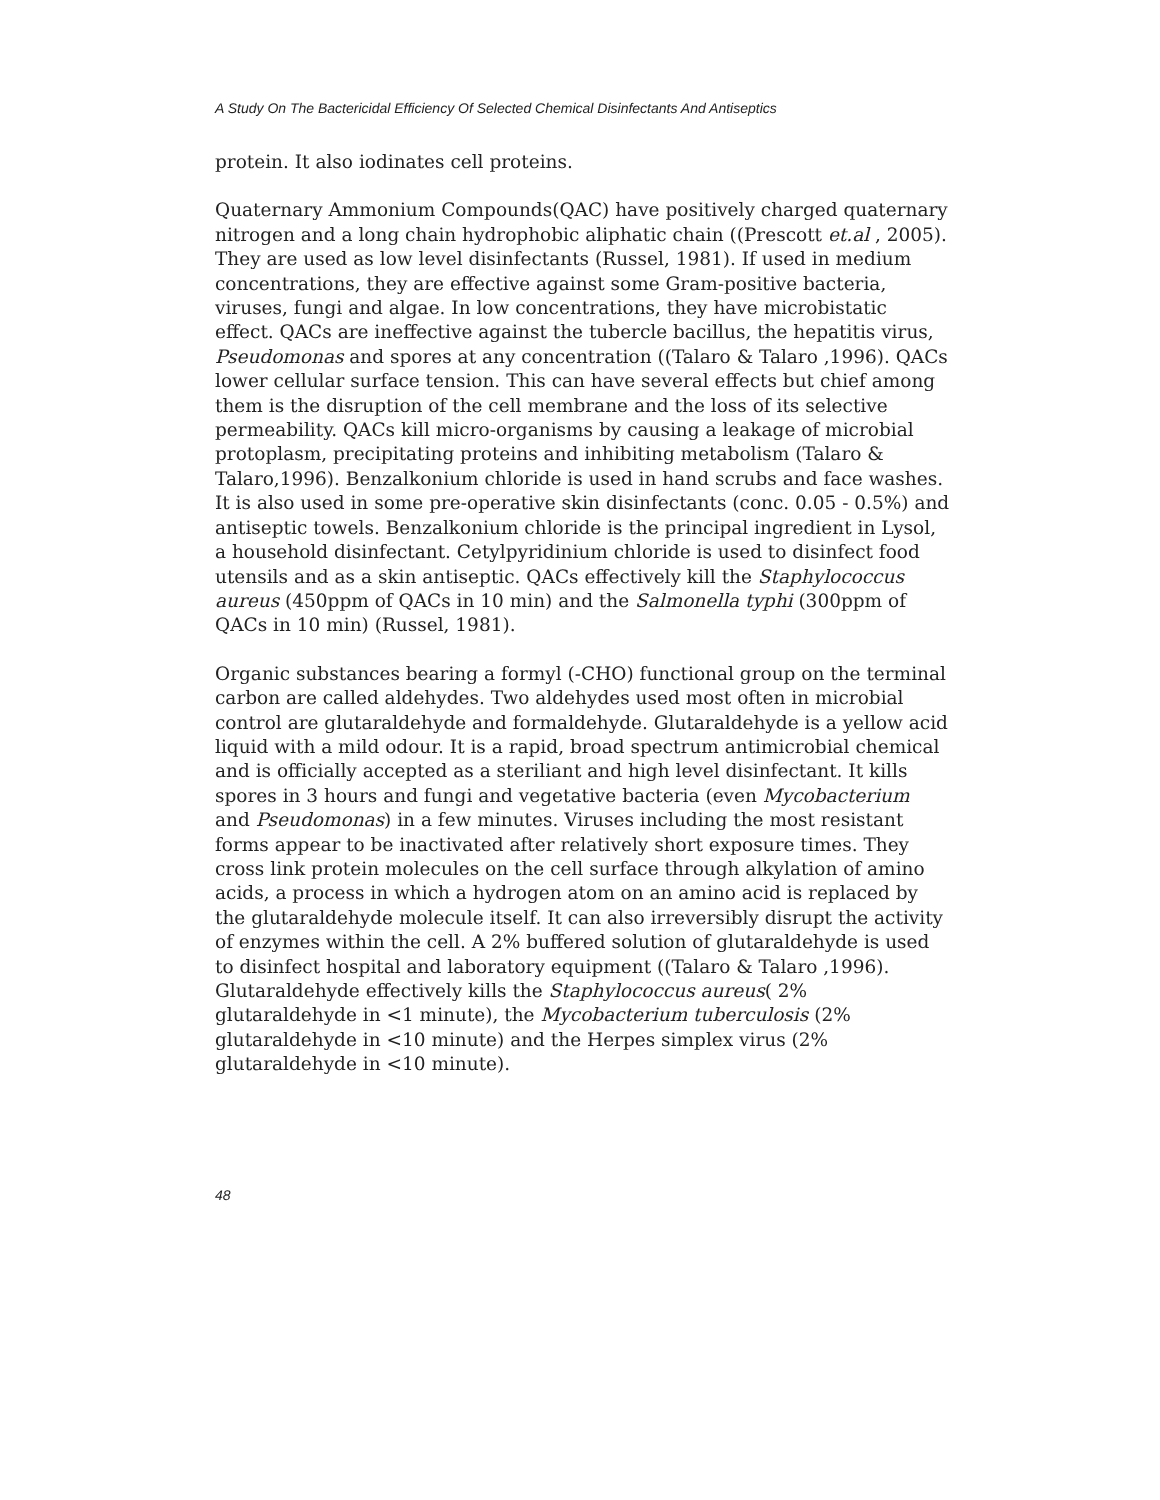A Study On The Bactericidal Efficiency Of Selected Chemical Disinfectants And Antiseptics
protein. It also iodinates cell proteins.
Quaternary Ammonium Compounds(QAC) have positively charged quaternary nitrogen and a long chain hydrophobic aliphatic chain ((Prescott et.al , 2005). They are used as low level disinfectants (Russel, 1981). If used in medium concentrations, they are effective against some Gram-positive bacteria, viruses, fungi and algae. In low concentrations, they have microbistatic effect. QACs are ineffective against the tubercle bacillus, the hepatitis virus, Pseudomonas and spores at any concentration ((Talaro & Talaro ,1996). QACs lower cellular surface tension. This can have several effects but chief among them is the disruption of the cell membrane and the loss of its selective permeability. QACs kill micro-organisms by causing a leakage of microbial protoplasm, precipitating proteins and inhibiting metabolism (Talaro & Talaro,1996). Benzalkonium chloride is used in hand scrubs and face washes. It is also used in some pre-operative skin disinfectants (conc. 0.05 - 0.5%) and antiseptic towels. Benzalkonium chloride is the principal ingredient in Lysol, a household disinfectant. Cetylpyridinium chloride is used to disinfect food utensils and as a skin antiseptic. QACs effectively kill the Staphylococcus aureus (450ppm of QACs in 10 min) and the Salmonella typhi (300ppm of QACs in 10 min) (Russel, 1981).
Organic substances bearing a formyl (-CHO) functional group on the terminal carbon are called aldehydes. Two aldehydes used most often in microbial control are glutaraldehyde and formaldehyde. Glutaraldehyde is a yellow acid liquid with a mild odour. It is a rapid, broad spectrum antimicrobial chemical and is officially accepted as a steriliant and high level disinfectant. It kills spores in 3 hours and fungi and vegetative bacteria (even Mycobacterium and Pseudomonas) in a few minutes. Viruses including the most resistant forms appear to be inactivated after relatively short exposure times. They cross link protein molecules on the cell surface through alkylation of amino acids, a process in which a hydrogen atom on an amino acid is replaced by the glutaraldehyde molecule itself. It can also irreversibly disrupt the activity of enzymes within the cell. A 2% buffered solution of glutaraldehyde is used to disinfect hospital and laboratory equipment ((Talaro & Talaro ,1996). Glutaraldehyde effectively kills the Staphylococcus aureus( 2% glutaraldehyde in <1 minute), the Mycobacterium tuberculosis (2% glutaraldehyde in <10 minute) and the Herpes simplex virus (2% glutaraldehyde in <10 minute).
48